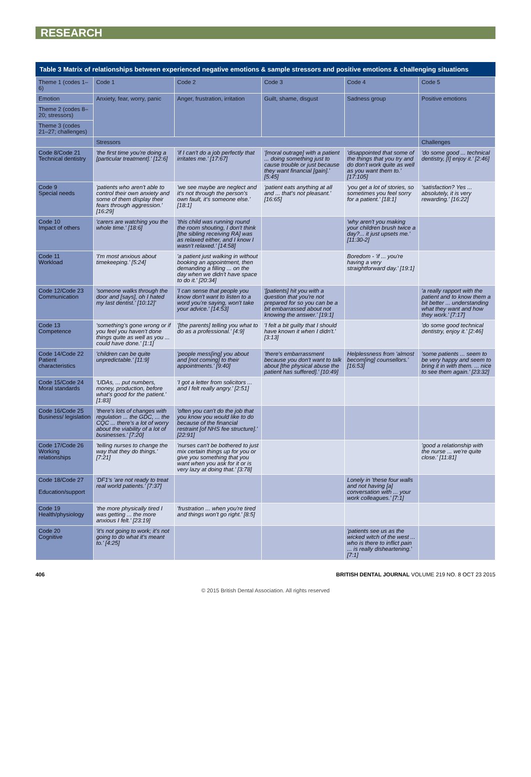RESEARCH
Table 3 Matrix of relationships between experienced negative emotions & sample stressors and positive emotions & challenging situations
| Theme 1 (codes 1–6) | Code 1 | Code 2 | Code 3 | Code 4 | Code 5 |
| --- | --- | --- | --- | --- | --- |
| Emotion | Anxiety, fear, worry, panic | Anger, frustration, irritation | Guilt, shame, disgust | Sadness group | Positive emotions |
| Theme 2 (codes 8–20; stressors) | | | | | |
| Theme 3 (codes 21–27; challenges) | | | | | |
| | Stressors | | | | Challenges |
| Code 8/Code 21 Technical dentistry | 'the first time you're doing a [particular treatment].' [12:6] | 'if I can't do a job perfectly that irritates me.' [17:67] | '[moral outrage] with a patient ... doing something just to cause trouble or just because they want financial [gain].' [5:45] | 'disappointed that some of the things that you try and do don't work quite as well as you want them to.' [17:105] | 'do some good ... technical dentistry, [I] enjoy it.' [2:46] |
| Code 9 Special needs | 'patients who aren't able to control their own anxiety and some of them display their fears through aggression.' [16:29] | 'we see maybe are neglect and it's not through the person's own fault, it's someone else.' [18:1] | 'patient eats anything at all and ... that's not pleasant.' [16:65] | 'you get a lot of stories, so sometimes you feel sorry for a patient.' [18:1] | 'satisfaction? Yes ... absolutely, it is very rewarding.' [16:22] |
| Code 10 Impact of others | 'carers are watching you the whole time.' [18:6] | 'this child was running round the room shouting, I don't think [the sibling receiving RA] was as relaxed either, and I know I wasn't relaxed.' [14:58] | | 'why aren't you making your children brush twice a day?... it just upsets me.' [11:30-2] | |
| Code 11 Workload | 'I'm most anxious about timekeeping.' [5:24] | 'a patient just walking in without booking an appointment, then demanding a filling ... on the day when we didn't have space to do it.' [20:34] | | Boredom - 'if ... you're having a very straightforward day.' [19:1] | |
| Code 12/Code 23 Communication | 'someone walks through the door and [says], oh I hated my last dentist.' [10:12]' | 'I can sense that people you know don't want to listen to a word you're saying, won't take your advice.' [14:53] | '[patients] hit you with a question that you're not prepared for so you can be a bit embarrassed about not knowing the answer.' [19:1] | | 'a really rapport with the patient and to know them a bit better ... understanding what they want and how they work.' [7:17] |
| Code 13 Competence | 'something's gone wrong or if you feel you haven't done things quite as well as you ... could have done.' [1:1] | '[the parents] telling you what to do as a professional.' [4:9] | 'I felt a bit guilty that I should have known it when I didn't.' [3:13] | | 'do some good technical dentistry, enjoy it.' [2:46] |
| Code 14/Code 22 Patient characteristics | 'children can be quite unpredictable.' [11:9] | 'people mess[ing] you about and [not coming] to their appointments.' [9:40] | 'there's embarrassment because you don't want to talk about [the physical abuse the patient has suffered].' [10:49] | Helplessness from 'almost becom[ing] counsellors.' [16:53] | 'some patients ... seem to be very happy and seem to bring it in with them. ... nice to see them again.' [23:32] |
| Code 15/Code 24 Moral standards | 'UDAs, ... put numbers, money, production, before what's good for the patient.' [1:83] | 'I got a letter from solicitors ... and I felt really angry.' [2:51] | | | |
| Code 16/Code 25 Business/ legislation | 'there's lots of changes with regulation ... the GDC, ... the CQC ... there's a lot of worry about the viability of a lot of businesses.' [7:20] | 'often you can't do the job that you know you would like to do because of the financial restraint [of NHS fee structure].' [22:91] | | | |
| Code 17/Code 26 Working relationships | 'telling nurses to change the way that they do things.' [7:21] | 'nurses can't be bothered to just mix certain things up for you or give you something that you want when you ask for it or is very lazy at doing that.' [3:78] | | | 'good a relationship with the nurse ... we're quite close.' [11:81] |
| Code 18/Code 27 Education/support | 'DF1's 'are not ready to treat real world patients.' [7:37] | | | Lonely in 'these four walls and not having [a] conversation with ... your work colleagues.' [7:1] | |
| Code 19 Health/physiology | 'the more physically tired I was getting ... the more anxious I felt.' [23:19] | 'frustration ... when you're tired and things won't go right.' [8:5] | | | |
| Code 20 Cognitive | 'it's not going to work; it's not going to do what it's meant to.' [4:25] | | | 'patients see us as the wicked witch of the west ... who is there to inflict pain ... is really disheartening.' [7:1] | |
406 BRITISH DENTAL JOURNAL VOLUME 219 NO. 8 OCT 23 2015
© 2015 British Dental Association. All rights reserved